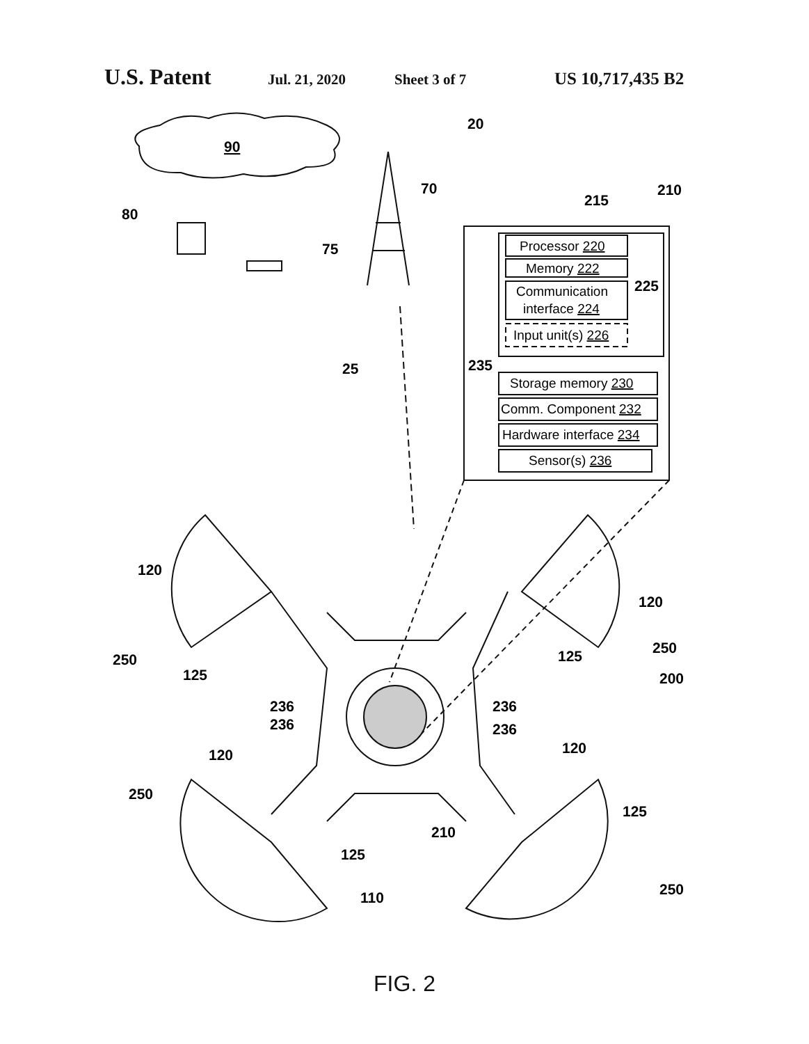U.S. Patent Jul. 21, 2020 Sheet 3 of 7 US 10,717,435 B2
90
80
75
70
20
215
210
225
235
25
Processor 220
Memory 222
Communication
interface 224
Input unit(s) 226
Storage memory 230
Comm. Component 232
Hardware interface 234
Sensor(s) 236
120
120
250
250
125
125
200
236
236
236
236
120
120
250
125
210
125
110
250
FIG. 2